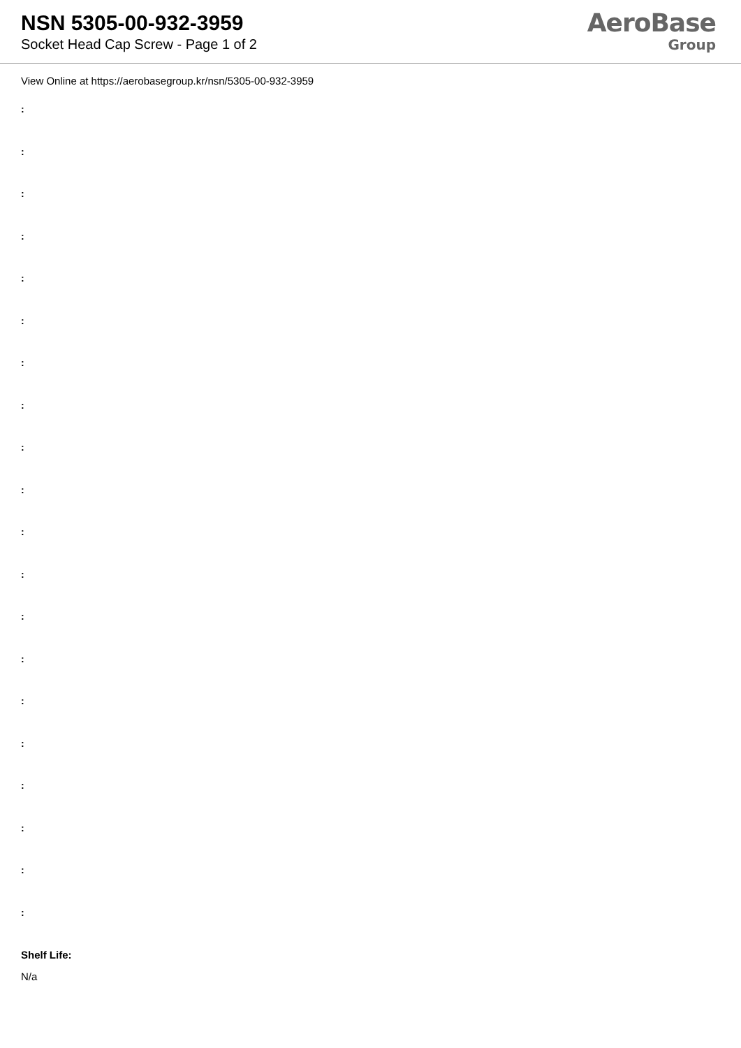NSN 5305-00-932-3959
Socket Head Cap Screw - Page 1 of 2
AeroBase
Group
View Online at https://aerobasegroup.kr/nsn/5305-00-932-3959
:
:
:
:
:
:
:
:
:
:
:
:
:
:
:
:
:
:
:
:
Shelf Life:
N/a